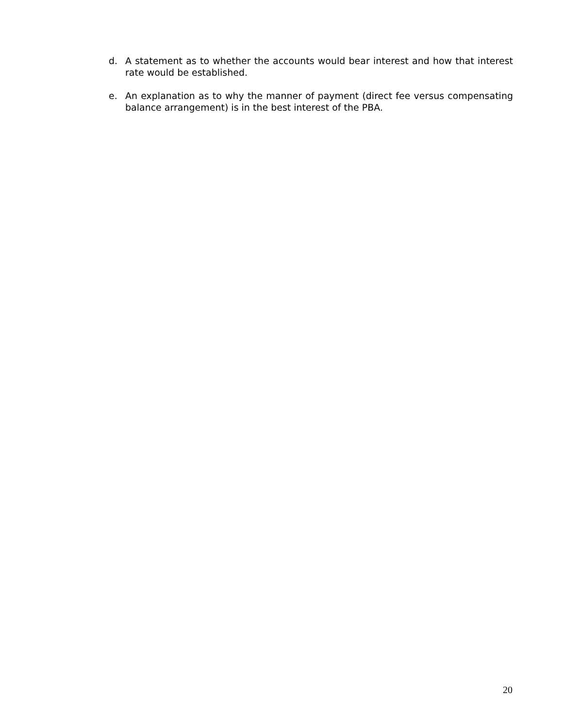d. A statement as to whether the accounts would bear interest and how that interest rate would be established.
e. An explanation as to why the manner of payment (direct fee versus compensating balance arrangement) is in the best interest of the PBA.
20